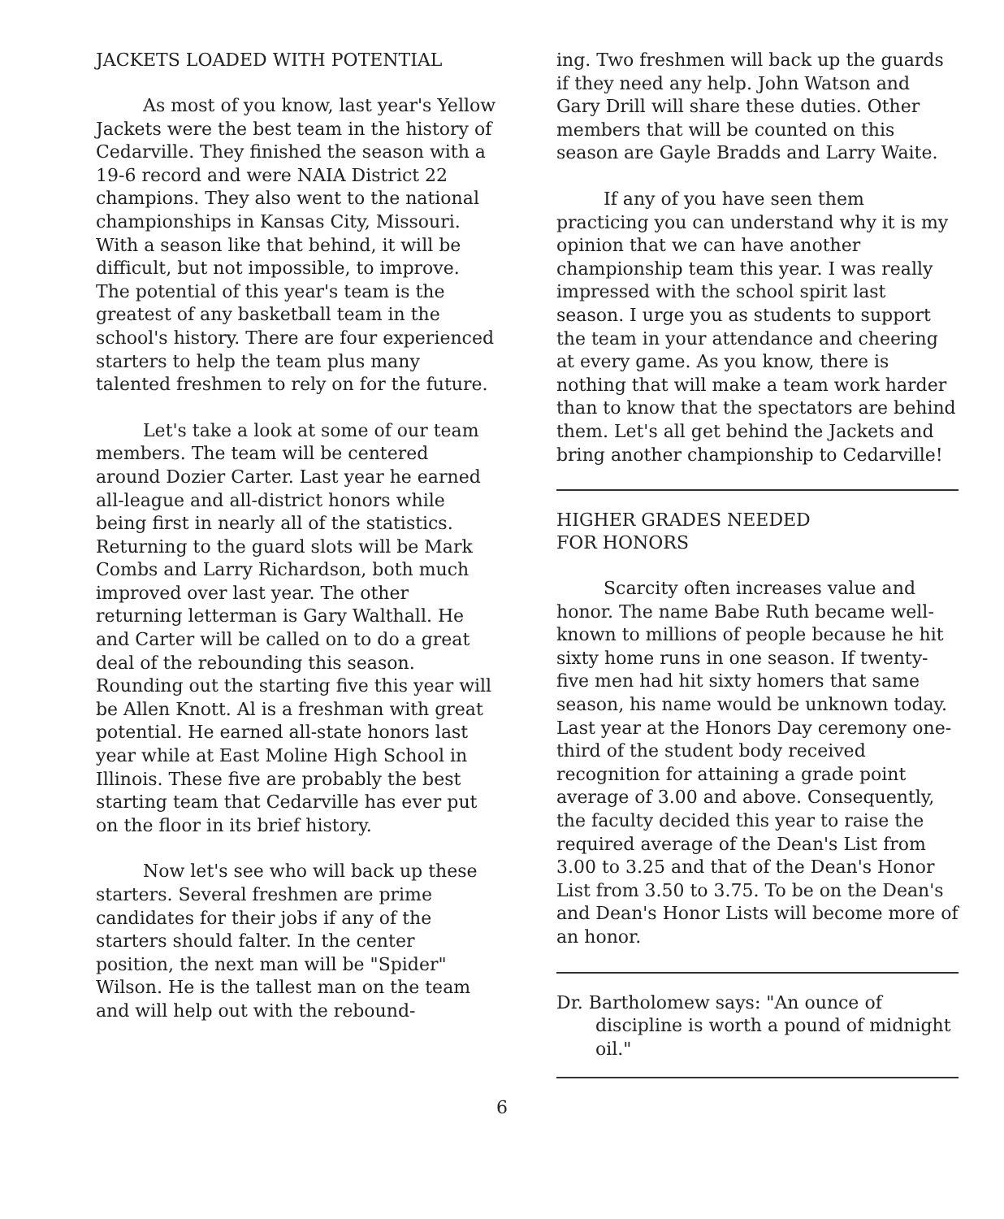JACKETS LOADED WITH POTENTIAL
As most of you know, last year's Yellow Jackets were the best team in the history of Cedarville. They finished the season with a 19-6 record and were NAIA District 22 champions. They also went to the national championships in Kansas City, Missouri. With a season like that behind, it will be difficult, but not impossible, to improve. The potential of this year's team is the greatest of any basketball team in the school's history. There are four experienced starters to help the team plus many talented freshmen to rely on for the future.
Let's take a look at some of our team members. The team will be centered around Dozier Carter. Last year he earned all-league and all-district honors while being first in nearly all of the statistics. Returning to the guard slots will be Mark Combs and Larry Richardson, both much improved over last year. The other returning letterman is Gary Walthall. He and Carter will be called on to do a great deal of the rebounding this season. Rounding out the starting five this year will be Allen Knott. Al is a freshman with great potential. He earned all-state honors last year while at East Moline High School in Illinois. These five are probably the best starting team that Cedarville has ever put on the floor in its brief history.
Now let's see who will back up these starters. Several freshmen are prime candidates for their jobs if any of the starters should falter. In the center position, the next man will be "Spider" Wilson. He is the tallest man on the team and will help out with the rebound-
ing. Two freshmen will back up the guards if they need any help. John Watson and Gary Drill will share these duties. Other members that will be counted on this season are Gayle Bradds and Larry Waite.
If any of you have seen them practicing you can understand why it is my opinion that we can have another championship team this year. I was really impressed with the school spirit last season. I urge you as students to support the team in your attendance and cheering at every game. As you know, there is nothing that will make a team work harder than to know that the spectators are behind them. Let's all get behind the Jackets and bring another championship to Cedarville!
HIGHER GRADES NEEDED
FOR HONORS
Scarcity often increases value and honor. The name Babe Ruth became well-known to millions of people because he hit sixty home runs in one season. If twenty-five men had hit sixty homers that same season, his name would be unknown today. Last year at the Honors Day ceremony one-third of the student body received recognition for attaining a grade point average of 3.00 and above. Consequently, the faculty decided this year to raise the required average of the Dean's List from 3.00 to 3.25 and that of the Dean's Honor List from 3.50 to 3.75. To be on the Dean's and Dean's Honor Lists will become more of an honor.
Dr. Bartholomew says: "An ounce of discipline is worth a pound of midnight oil."
6